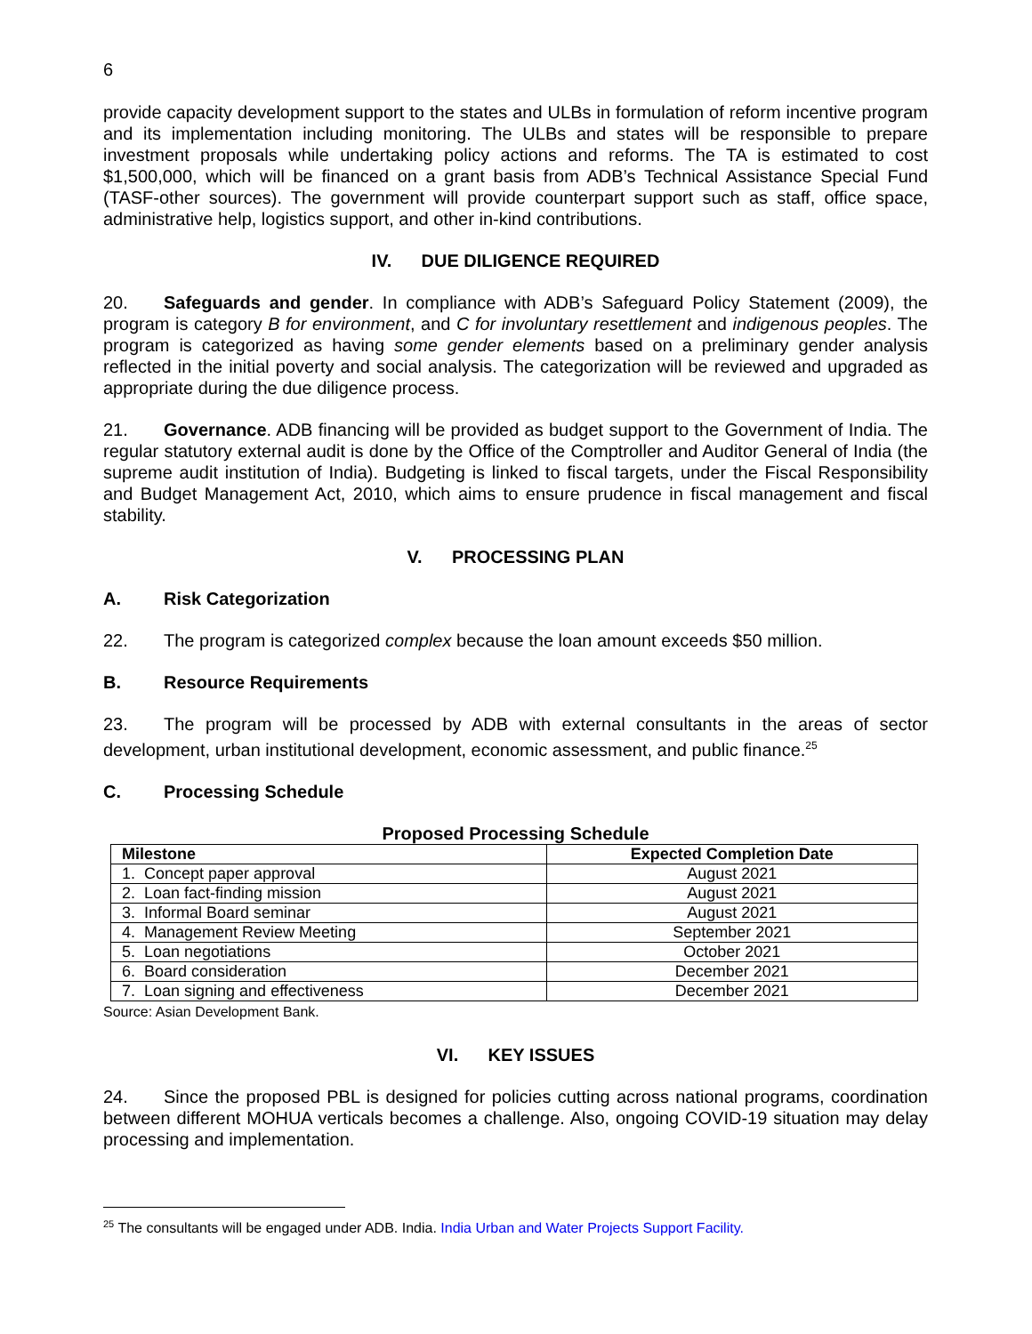6
provide capacity development support to the states and ULBs in formulation of reform incentive program and its implementation including monitoring. The ULBs and states will be responsible to prepare investment proposals while undertaking policy actions and reforms. The TA is estimated to cost $1,500,000, which will be financed on a grant basis from ADB’s Technical Assistance Special Fund (TASF-other sources). The government will provide counterpart support such as staff, office space, administrative help, logistics support, and other in-kind contributions.
IV. DUE DILIGENCE REQUIRED
20. Safeguards and gender. In compliance with ADB’s Safeguard Policy Statement (2009), the program is category B for environment, and C for involuntary resettlement and indigenous peoples. The program is categorized as having some gender elements based on a preliminary gender analysis reflected in the initial poverty and social analysis. The categorization will be reviewed and upgraded as appropriate during the due diligence process.
21. Governance. ADB financing will be provided as budget support to the Government of India. The regular statutory external audit is done by the Office of the Comptroller and Auditor General of India (the supreme audit institution of India). Budgeting is linked to fiscal targets, under the Fiscal Responsibility and Budget Management Act, 2010, which aims to ensure prudence in fiscal management and fiscal stability.
V. PROCESSING PLAN
A. Risk Categorization
22. The program is categorized complex because the loan amount exceeds $50 million.
B. Resource Requirements
23. The program will be processed by ADB with external consultants in the areas of sector development, urban institutional development, economic assessment, and public finance.<sup>25</sup>
C. Processing Schedule
Proposed Processing Schedule
| Milestone | Expected Completion Date |
| --- | --- |
| 1. Concept paper approval | August 2021 |
| 2. Loan fact-finding mission | August 2021 |
| 3. Informal Board seminar | August 2021 |
| 4. Management Review Meeting | September 2021 |
| 5. Loan negotiations | October 2021 |
| 6. Board consideration | December 2021 |
| 7. Loan signing and effectiveness | December 2021 |
Source: Asian Development Bank.
VI. KEY ISSUES
24. Since the proposed PBL is designed for policies cutting across national programs, coordination between different MOHUA verticals becomes a challenge. Also, ongoing COVID-19 situation may delay processing and implementation.
<sup>25</sup> The consultants will be engaged under ADB. India. India Urban and Water Projects Support Facility.